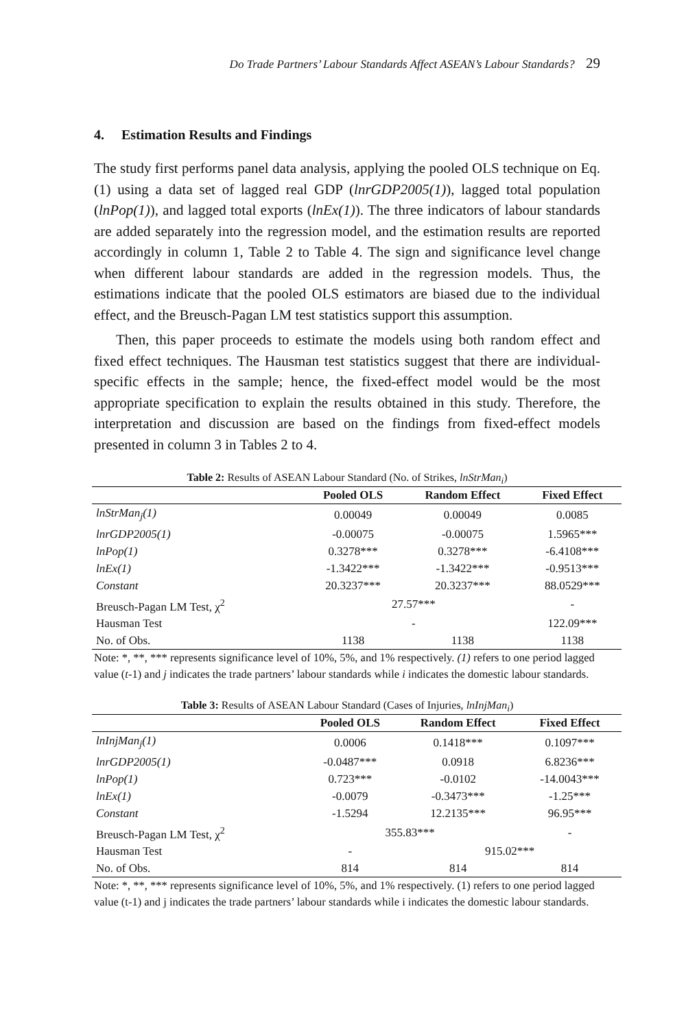Do Trade Partners’ Labour Standards Affect ASEAN’s Labour Standards? 29
4. Estimation Results and Findings
The study first performs panel data analysis, applying the pooled OLS technique on Eq. (1) using a data set of lagged real GDP (lnrGDP2005(1)), lagged total population (lnPop(1)), and lagged total exports (lnEx(1)). The three indicators of labour standards are added separately into the regression model, and the estimation results are reported accordingly in column 1, Table 2 to Table 4. The sign and significance level change when different labour standards are added in the regression models. Thus, the estimations indicate that the pooled OLS estimators are biased due to the individual effect, and the Breusch-Pagan LM test statistics support this assumption.
Then, this paper proceeds to estimate the models using both random effect and fixed effect techniques. The Hausman test statistics suggest that there are individual-specific effects in the sample; hence, the fixed-effect model would be the most appropriate specification to explain the results obtained in this study. Therefore, the interpretation and discussion are based on the findings from fixed-effect models presented in column 3 in Tables 2 to 4.
Table 2: Results of ASEAN Labour Standard (No. of Strikes, lnStrMan<sub>i</sub>)
| | Pooled OLS | Random Effect | Fixed Effect |
| --- | --- | --- | --- |
| lnStrMan<sub>j</sub>(1) | 0.00049 | 0.00049 | 0.0085 |
| lnrGDP2005(1) | -0.00075 | -0.00075 | 1.5965*** |
| lnPop(1) | 0.3278*** | 0.3278*** | -6.4108*** |
| lnEx(1) | -1.3422*** | -1.3422*** | -0.9513*** |
| Constant | 20.3237*** | 20.3237*** | 88.0529*** |
| Breusch-Pagan LM Test, χ<sup>2</sup> | 27.57*** | | - |
| Hausman Test | - | | 122.09*** |
| No. of Obs. | 1138 | 1138 | 1138 |
Note: *, **, *** represents significance level of 10%, 5%, and 1% respectively. (1) refers to one period lagged value (t-1) and j indicates the trade partners’ labour standards while i indicates the domestic labour standards.
Table 3: Results of ASEAN Labour Standard (Cases of Injuries, lnInjMan<sub>i</sub>)
| | Pooled OLS | Random Effect | Fixed Effect |
| --- | --- | --- | --- |
| lnInjMan<sub>j</sub>(1) | 0.0006 | 0.1418*** | 0.1097*** |
| lnrGDP2005(1) | -0.0487*** | 0.0918 | 6.8236*** |
| lnPop(1) | 0.723*** | -0.0102 | -14.0043*** |
| lnEx(1) | -0.0079 | -0.3473*** | -1.25*** |
| Constant | -1.5294 | 12.2135*** | 96.95*** |
| Breusch-Pagan LM Test, χ<sup>2</sup> | 355.83*** | | - |
| Hausman Test | - | 915.02*** | |
| No. of Obs. | 814 | 814 | 814 |
Note: *, **, *** represents significance level of 10%, 5%, and 1% respectively. (1) refers to one period lagged value (t-1) and j indicates the trade partners’ labour standards while i indicates the domestic labour standards.